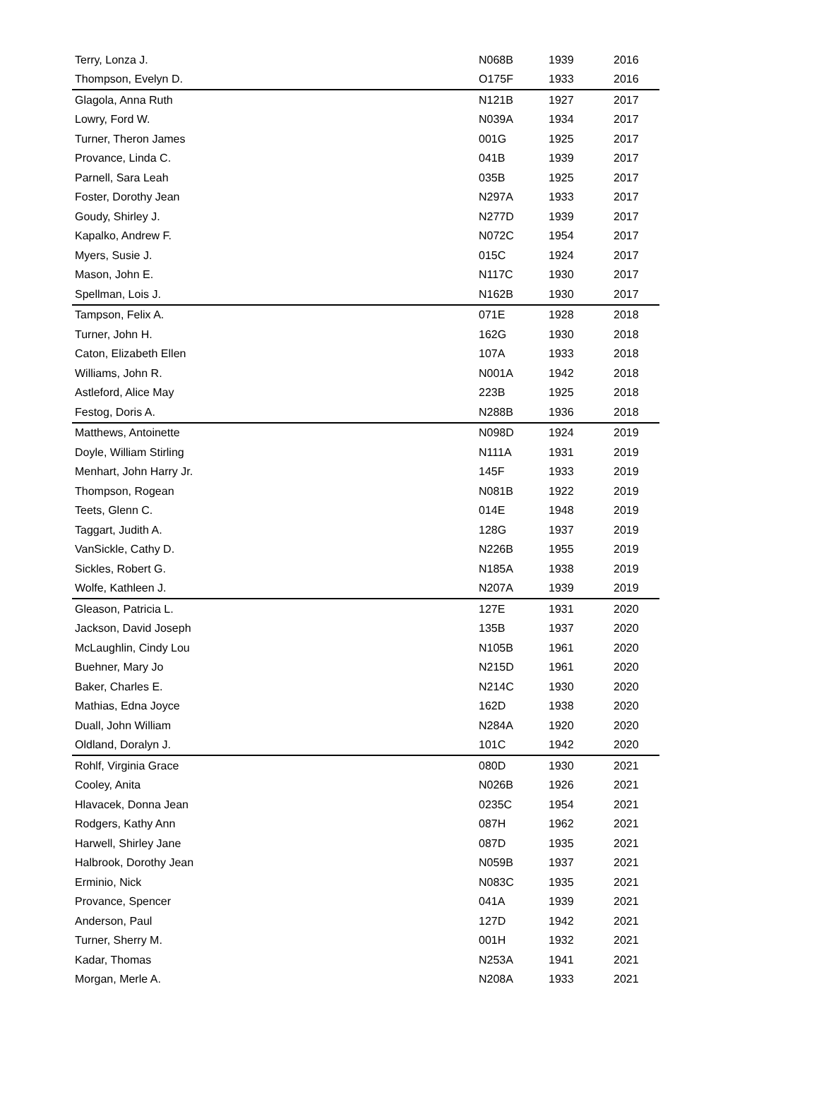| Terry, Lonza J. | N068B | 1939 | 2016 |
| Thompson, Evelyn D. | O175F | 1933 | 2016 |
| Glagola, Anna Ruth | N121B | 1927 | 2017 |
| Lowry, Ford W. | N039A | 1934 | 2017 |
| Turner, Theron James | 001G | 1925 | 2017 |
| Provance, Linda C. | 041B | 1939 | 2017 |
| Parnell, Sara Leah | 035B | 1925 | 2017 |
| Foster, Dorothy Jean | N297A | 1933 | 2017 |
| Goudy, Shirley J. | N277D | 1939 | 2017 |
| Kapalko, Andrew F. | N072C | 1954 | 2017 |
| Myers, Susie J. | 015C | 1924 | 2017 |
| Mason, John E. | N117C | 1930 | 2017 |
| Spellman, Lois J. | N162B | 1930 | 2017 |
| Tampson, Felix A. | 071E | 1928 | 2018 |
| Turner, John H. | 162G | 1930 | 2018 |
| Caton, Elizabeth Ellen | 107A | 1933 | 2018 |
| Williams, John R. | N001A | 1942 | 2018 |
| Astleford, Alice May | 223B | 1925 | 2018 |
| Festog, Doris A. | N288B | 1936 | 2018 |
| Matthews, Antoinette | N098D | 1924 | 2019 |
| Doyle, William Stirling | N111A | 1931 | 2019 |
| Menhart, John Harry Jr. | 145F | 1933 | 2019 |
| Thompson, Rogean | N081B | 1922 | 2019 |
| Teets, Glenn C. | 014E | 1948 | 2019 |
| Taggart, Judith A. | 128G | 1937 | 2019 |
| VanSickle, Cathy D. | N226B | 1955 | 2019 |
| Sickles, Robert G. | N185A | 1938 | 2019 |
| Wolfe, Kathleen J. | N207A | 1939 | 2019 |
| Gleason, Patricia L. | 127E | 1931 | 2020 |
| Jackson, David Joseph | 135B | 1937 | 2020 |
| McLaughlin, Cindy Lou | N105B | 1961 | 2020 |
| Buehner, Mary Jo | N215D | 1961 | 2020 |
| Baker, Charles E. | N214C | 1930 | 2020 |
| Mathias, Edna Joyce | 162D | 1938 | 2020 |
| Duall, John William | N284A | 1920 | 2020 |
| Oldland, Doralyn J. | 101C | 1942 | 2020 |
| Rohlf, Virginia Grace | 080D | 1930 | 2021 |
| Cooley, Anita | N026B | 1926 | 2021 |
| Hlavacek, Donna Jean | 0235C | 1954 | 2021 |
| Rodgers, Kathy Ann | 087H | 1962 | 2021 |
| Harwell, Shirley Jane | 087D | 1935 | 2021 |
| Halbrook, Dorothy Jean | N059B | 1937 | 2021 |
| Erminio, Nick | N083C | 1935 | 2021 |
| Provance, Spencer | 041A | 1939 | 2021 |
| Anderson, Paul | 127D | 1942 | 2021 |
| Turner, Sherry M. | 001H | 1932 | 2021 |
| Kadar, Thomas | N253A | 1941 | 2021 |
| Morgan, Merle A. | N208A | 1933 | 2021 |